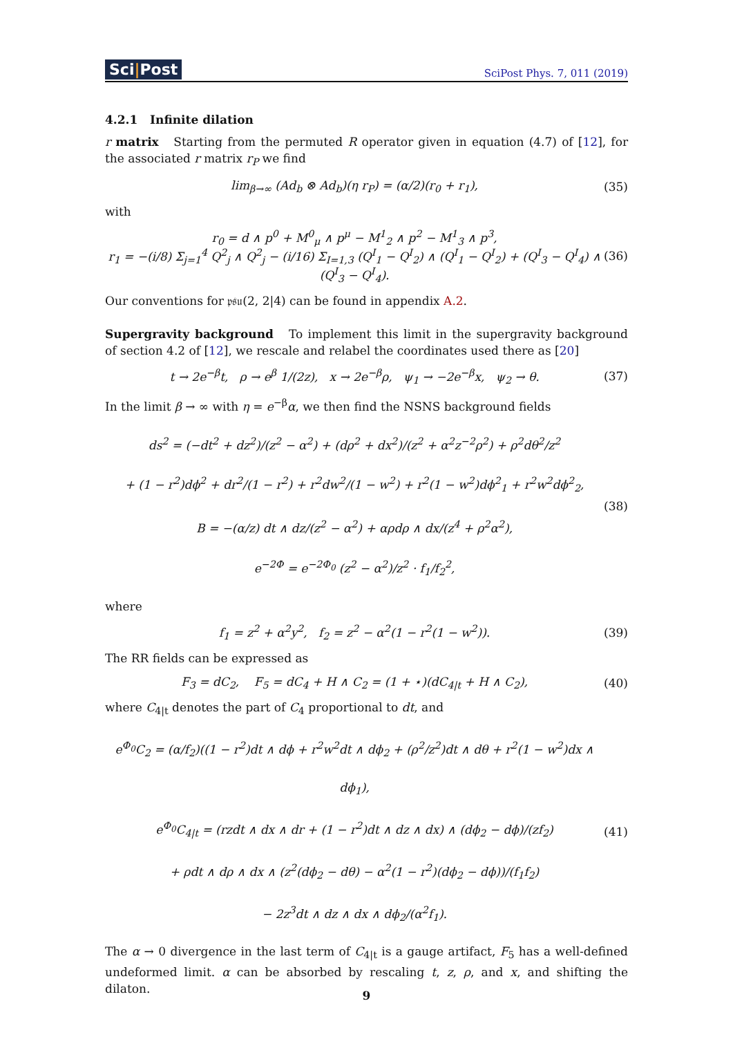Sci|Post
SciPost Phys. 7, 011 (2019)
4.2.1 Infinite dilation
r matrix Starting from the permuted R operator given in equation (4.7) of [12], for the associated r matrix r<sub>P</sub> we find
lim<sub>β→∞</sub> (Ad<sub>b</sub> ⊗ Ad<sub>b</sub>)(η r<sub>P</sub>) = (α/2)(r<sub>0</sub> + r<sub>1</sub>),
(35)
with
r<sub>0</sub> = d ∧ p<sup>0</sup> + M<sup>0</sup><sub>μ</sub> ∧ p<sup>μ</sup> − M<sup>1</sup><sub>2</sub> ∧ p<sup>2</sup> − M<sup>1</sup><sub>3</sub> ∧ p<sup>3</sup>,
r<sub>1</sub> = −(i/8) Σ<sub>j=1</sub><sup>4</sup> Q<sup>2</sup><sub>j</sub> ∧ Q<sup>2</sup><sub>j</sub> − (i/16) Σ<sub>I=1,3</sub> (Q<sup>I</sup><sub>1</sub> − Q<sup>I</sup><sub>2</sub>) ∧ (Q<sup>I</sup><sub>1</sub> − Q<sup>I</sup><sub>2</sub>) + (Q<sup>I</sup><sub>3</sub> − Q<sup>I</sup><sub>4</sub>) ∧ (Q<sup>I</sup><sub>3</sub> − Q<sup>I</sup><sub>4</sub>).
(36)
Our conventions for 𝔭𝔰𝔲(2, 2|4) can be found in appendix A.2.
Supergravity background To implement this limit in the supergravity background of section 4.2 of [12], we rescale and relabel the coordinates used there as [20]
t → 2e<sup>−β</sup>t, ρ → e<sup>β</sup> 1/(2z), x → 2e<sup>−β</sup>ρ, ψ<sub>1</sub> → −2e<sup>−β</sup>x, ψ<sub>2</sub> → θ.
(37)
In the limit β → ∞ with η = e<sup>−β</sup>α, we then find the NSNS background fields
ds<sup>2</sup> = (−dt<sup>2</sup> + dz<sup>2</sup>)/(z<sup>2</sup> − α<sup>2</sup>) + (dρ<sup>2</sup> + dx<sup>2</sup>)/(z<sup>2</sup> + α<sup>2</sup>z<sup>−2</sup>ρ<sup>2</sup>) + ρ<sup>2</sup>dθ<sup>2</sup>/z<sup>2</sup>
+ (1 − r<sup>2</sup>)dϕ<sup>2</sup> + dr<sup>2</sup>/(1 − r<sup>2</sup>) + r<sup>2</sup>dw<sup>2</sup>/(1 − w<sup>2</sup>) + r<sup>2</sup>(1 − w<sup>2</sup>)dϕ<sup>2</sup><sub>1</sub> + r<sup>2</sup>w<sup>2</sup>dϕ<sup>2</sup><sub>2</sub>,
B = −(α/z) dt ∧ dz/(z<sup>2</sup> − α<sup>2</sup>) + αρdρ ∧ dx/(z<sup>4</sup> + ρ<sup>2</sup>α<sup>2</sup>),
e<sup>−2Φ</sup> = e<sup>−2Φ<sub>0</sub></sup> (z<sup>2</sup> − α<sup>2</sup>)/z<sup>2</sup> · f<sub>1</sub>/f<sub>2</sub><sup>2</sup>,
(38)
where
f<sub>1</sub> = z<sup>2</sup> + α<sup>2</sup>y<sup>2</sup>, f<sub>2</sub> = z<sup>2</sup> − α<sup>2</sup>(1 − r<sup>2</sup>(1 − w<sup>2</sup>)).
(39)
The RR fields can be expressed as
F<sub>3</sub> = dC<sub>2</sub>, F<sub>5</sub> = dC<sub>4</sub> + H ∧ C<sub>2</sub> = (1 + ⋆)(dC<sub>4|t</sub> + H ∧ C<sub>2</sub>),
(40)
where C<sub>4|t</sub> denotes the part of C<sub>4</sub> proportional to dt, and
e<sup>Φ<sub>0</sub></sup>C<sub>2</sub> = (α/f<sub>2</sub>)((1 − r<sup>2</sup>)dt ∧ dϕ + r<sup>2</sup>w<sup>2</sup>dt ∧ dϕ<sub>2</sub> + (ρ<sup>2</sup>/z<sup>2</sup>)dt ∧ dθ + r<sup>2</sup>(1 − w<sup>2</sup>)dx ∧ dϕ<sub>1</sub>),
e<sup>Φ<sub>0</sub></sup>C<sub>4|t</sub> = (rzdt ∧ dx ∧ dr + (1 − r<sup>2</sup>)dt ∧ dz ∧ dx) ∧ (dϕ<sub>2</sub> − dϕ)/(zf<sub>2</sub>)
+ ρdt ∧ dρ ∧ dx ∧ (z<sup>2</sup>(dϕ<sub>2</sub> − dθ) − α<sup>2</sup>(1 − r<sup>2</sup>)(dϕ<sub>2</sub> − dϕ))/(f<sub>1</sub>f<sub>2</sub>)
− 2z<sup>3</sup>dt ∧ dz ∧ dx ∧ dϕ<sub>2</sub>/(α<sup>2</sup>f<sub>1</sub>).
(41)
The α → 0 divergence in the last term of C<sub>4|t</sub> is a gauge artifact, F<sub>5</sub> has a well-defined undeformed limit. α can be absorbed by rescaling t, z, ρ, and x, and shifting the dilaton.
9